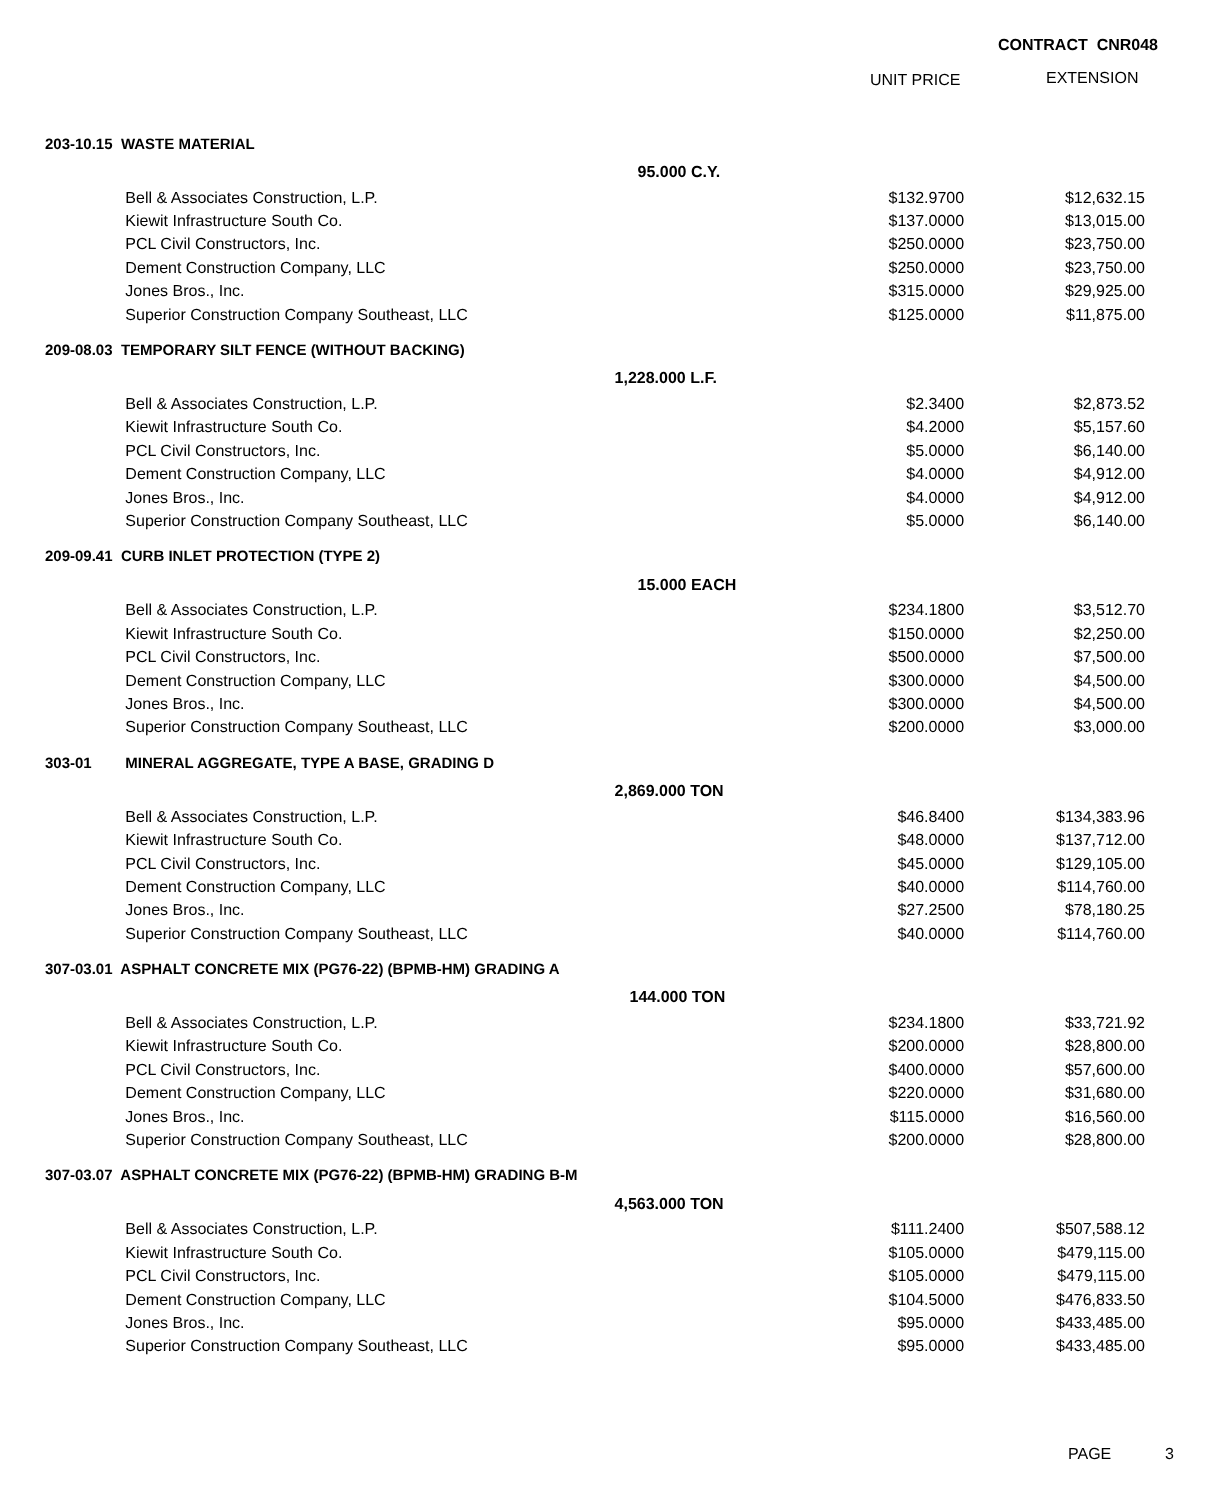CONTRACT CNR048
UNIT PRICE EXTENSION
| 203-10.15 WASTE MATERIAL | | | | |
| | | 95.000 C.Y. | | |
| | Bell & Associates Construction, L.P. | | $132.9700 | $12,632.15 |
| | Kiewit Infrastructure South Co. | | $137.0000 | $13,015.00 |
| | PCL Civil Constructors, Inc. | | $250.0000 | $23,750.00 |
| | Dement Construction Company, LLC | | $250.0000 | $23,750.00 |
| | Jones Bros., Inc. | | $315.0000 | $29,925.00 |
| | Superior Construction Company Southeast, LLC | | $125.0000 | $11,875.00 |
| 209-08.03 TEMPORARY SILT FENCE (WITHOUT BACKING) | | | | |
| | | 1,228.000 L.F. | | |
| | Bell & Associates Construction, L.P. | | $2.3400 | $2,873.52 |
| | Kiewit Infrastructure South Co. | | $4.2000 | $5,157.60 |
| | PCL Civil Constructors, Inc. | | $5.0000 | $6,140.00 |
| | Dement Construction Company, LLC | | $4.0000 | $4,912.00 |
| | Jones Bros., Inc. | | $4.0000 | $4,912.00 |
| | Superior Construction Company Southeast, LLC | | $5.0000 | $6,140.00 |
| 209-09.41 CURB INLET PROTECTION (TYPE 2) | | | | |
| | | 15.000 EACH | | |
| | Bell & Associates Construction, L.P. | | $234.1800 | $3,512.70 |
| | Kiewit Infrastructure South Co. | | $150.0000 | $2,250.00 |
| | PCL Civil Constructors, Inc. | | $500.0000 | $7,500.00 |
| | Dement Construction Company, LLC | | $300.0000 | $4,500.00 |
| | Jones Bros., Inc. | | $300.0000 | $4,500.00 |
| | Superior Construction Company Southeast, LLC | | $200.0000 | $3,000.00 |
| 303-01 | MINERAL AGGREGATE, TYPE A BASE, GRADING D | | | |
| | | 2,869.000 TON | | |
| | Bell & Associates Construction, L.P. | | $46.8400 | $134,383.96 |
| | Kiewit Infrastructure South Co. | | $48.0000 | $137,712.00 |
| | PCL Civil Constructors, Inc. | | $45.0000 | $129,105.00 |
| | Dement Construction Company, LLC | | $40.0000 | $114,760.00 |
| | Jones Bros., Inc. | | $27.2500 | $78,180.25 |
| | Superior Construction Company Southeast, LLC | | $40.0000 | $114,760.00 |
| 307-03.01 ASPHALT CONCRETE MIX (PG76-22) (BPMB-HM) GRADING A | | | | |
| | | 144.000 TON | | |
| | Bell & Associates Construction, L.P. | | $234.1800 | $33,721.92 |
| | Kiewit Infrastructure South Co. | | $200.0000 | $28,800.00 |
| | PCL Civil Constructors, Inc. | | $400.0000 | $57,600.00 |
| | Dement Construction Company, LLC | | $220.0000 | $31,680.00 |
| | Jones Bros., Inc. | | $115.0000 | $16,560.00 |
| | Superior Construction Company Southeast, LLC | | $200.0000 | $28,800.00 |
| 307-03.07 ASPHALT CONCRETE MIX (PG76-22) (BPMB-HM) GRADING B-M | | | | |
| | | 4,563.000 TON | | |
| | Bell & Associates Construction, L.P. | | $111.2400 | $507,588.12 |
| | Kiewit Infrastructure South Co. | | $105.0000 | $479,115.00 |
| | PCL Civil Constructors, Inc. | | $105.0000 | $479,115.00 |
| | Dement Construction Company, LLC | | $104.5000 | $476,833.50 |
| | Jones Bros., Inc. | | $95.0000 | $433,485.00 |
| | Superior Construction Company Southeast, LLC | | $95.0000 | $433,485.00 |
PAGE 3